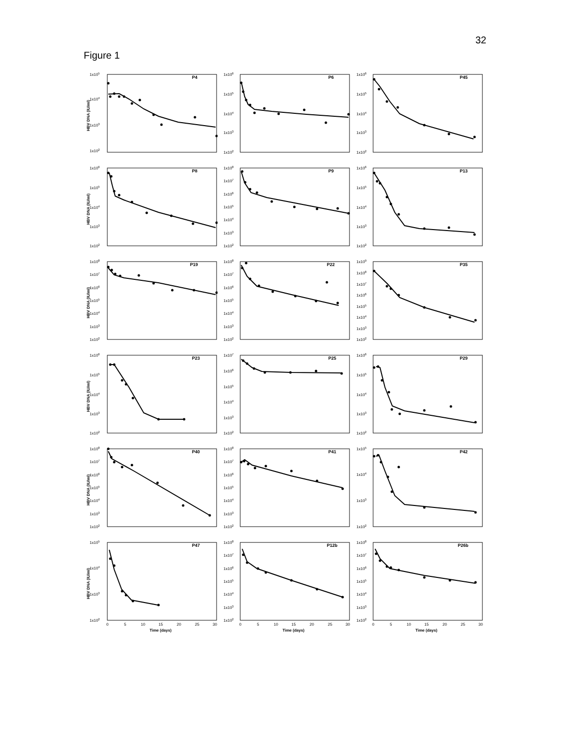32
Figure 1
HBV DNA (IU/ml)
1x105
1x104
1x103
1x102
P4
1x106
1x105
1x104
1x103
1x102
P6
1x106
1x105
1x104
1x103
1x102
P45
HBV DNA (IU/ml)
1x106
1x105
1x104
1x103
1x102
P8
1x108
1x107
1x106
1x105
1x104
1x103
1x102
P9
1x106
1x105
1x104
1x103
1x102
P13
HBV DNA (IU/ml)
1x108
1x107
1x106
1x105
1x104
1x103
1x102
P19
1x108
1x107
1x106
1x105
1x104
1x103
1x102
P22
1x109
1x108
1x107
1x106
1x105
1x104
1x103
1x102
P35
HBV DNA (IU/ml)
1x106
1x105
1x104
1x103
1x102
P23
1x107
1x106
1x105
1x104
1x103
1x102
P25
1x106
1x105
1x104
1x103
1x102
P29
HBV DNA (IU/ml)
1x108
1x107
1x106
1x105
1x104
1x103
1x102
P40
1x108
1x107
1x106
1x105
1x104
1x103
1x102
P41
1x105
1x104
1x103
1x102
P42
HBV DNA (IU/ml)
1x105
1x104
1x103
1x102
P47
0
5
10
15
20
25
30
Time (days)
1x108
1x107
1x106
1x105
1x104
1x103
1x102
P12b
0
5
10
15
20
25
30
Time (days)
1x108
1x107
1x106
1x105
1x104
1x103
1x102
P26b
0
5
10
15
20
25
30
Time (days)